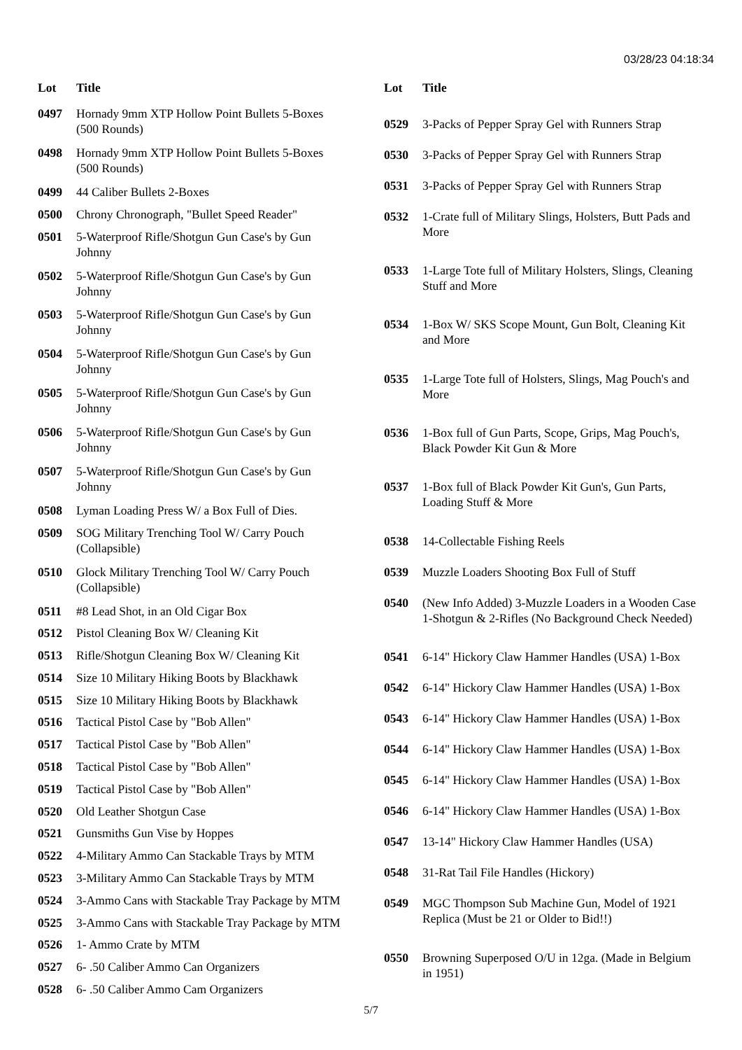03/28/23 04:18:34
| Lot | Title |
| --- | --- |
| 0497 | Hornady 9mm XTP Hollow Point Bullets 5-Boxes (500 Rounds) |
| 0498 | Hornady 9mm XTP Hollow Point Bullets 5-Boxes (500 Rounds) |
| 0499 | 44 Caliber Bullets 2-Boxes |
| 0500 | Chrony Chronograph, "Bullet Speed Reader" |
| 0501 | 5-Waterproof Rifle/Shotgun Gun Case's by Gun Johnny |
| 0502 | 5-Waterproof Rifle/Shotgun Gun Case's by Gun Johnny |
| 0503 | 5-Waterproof Rifle/Shotgun Gun Case's by Gun Johnny |
| 0504 | 5-Waterproof Rifle/Shotgun Gun Case's by Gun Johnny |
| 0505 | 5-Waterproof Rifle/Shotgun Gun Case's by Gun Johnny |
| 0506 | 5-Waterproof Rifle/Shotgun Gun Case's by Gun Johnny |
| 0507 | 5-Waterproof Rifle/Shotgun Gun Case's by Gun Johnny |
| 0508 | Lyman Loading Press W/ a Box Full of Dies. |
| 0509 | SOG Military Trenching Tool W/ Carry Pouch (Collapsible) |
| 0510 | Glock Military Trenching Tool W/ Carry Pouch (Collapsible) |
| 0511 | #8 Lead Shot, in an Old Cigar Box |
| 0512 | Pistol Cleaning Box W/ Cleaning Kit |
| 0513 | Rifle/Shotgun Cleaning Box W/ Cleaning Kit |
| 0514 | Size 10 Military Hiking Boots by Blackhawk |
| 0515 | Size 10 Military Hiking Boots by Blackhawk |
| 0516 | Tactical Pistol Case by "Bob Allen" |
| 0517 | Tactical Pistol Case by "Bob Allen" |
| 0518 | Tactical Pistol Case by "Bob Allen" |
| 0519 | Tactical Pistol Case by "Bob Allen" |
| 0520 | Old Leather Shotgun Case |
| 0521 | Gunsmiths Gun Vise by Hoppes |
| 0522 | 4-Military Ammo Can Stackable Trays by MTM |
| 0523 | 3-Military Ammo Can Stackable Trays by MTM |
| 0524 | 3-Ammo Cans with Stackable Tray Package by MTM |
| 0525 | 3-Ammo Cans with Stackable Tray Package by MTM |
| 0526 | 1- Ammo Crate by MTM |
| 0527 | 6- .50 Caliber Ammo Can Organizers |
| 0528 | 6- .50 Caliber Ammo Cam Organizers |
| Lot | Title |
| --- | --- |
| 0529 | 3-Packs of Pepper Spray Gel with Runners Strap |
| 0530 | 3-Packs of Pepper Spray Gel with Runners Strap |
| 0531 | 3-Packs of Pepper Spray Gel with Runners Strap |
| 0532 | 1-Crate full of Military Slings, Holsters, Butt Pads and More |
| 0533 | 1-Large Tote full of Military Holsters, Slings, Cleaning Stuff and More |
| 0534 | 1-Box W/ SKS Scope Mount, Gun Bolt, Cleaning Kit and More |
| 0535 | 1-Large Tote full of Holsters, Slings, Mag Pouch's and More |
| 0536 | 1-Box full of Gun Parts, Scope, Grips, Mag Pouch's, Black Powder Kit Gun & More |
| 0537 | 1-Box full of Black Powder Kit Gun's, Gun Parts, Loading Stuff & More |
| 0538 | 14-Collectable Fishing Reels |
| 0539 | Muzzle Loaders Shooting Box Full of Stuff |
| 0540 | (New Info Added) 3-Muzzle Loaders in a Wooden Case 1-Shotgun & 2-Rifles (No Background Check Needed) |
| 0541 | 6-14" Hickory Claw Hammer Handles (USA) 1-Box |
| 0542 | 6-14" Hickory Claw Hammer Handles (USA) 1-Box |
| 0543 | 6-14" Hickory Claw Hammer Handles (USA) 1-Box |
| 0544 | 6-14" Hickory Claw Hammer Handles (USA) 1-Box |
| 0545 | 6-14" Hickory Claw Hammer Handles (USA) 1-Box |
| 0546 | 6-14" Hickory Claw Hammer Handles (USA) 1-Box |
| 0547 | 13-14" Hickory Claw Hammer Handles (USA) |
| 0548 | 31-Rat Tail File Handles (Hickory) |
| 0549 | MGC Thompson Sub Machine Gun, Model of 1921 Replica (Must be 21 or Older to Bid!!) |
| 0550 | Browning Superposed O/U in 12ga. (Made in Belgium in 1951) |
5/7